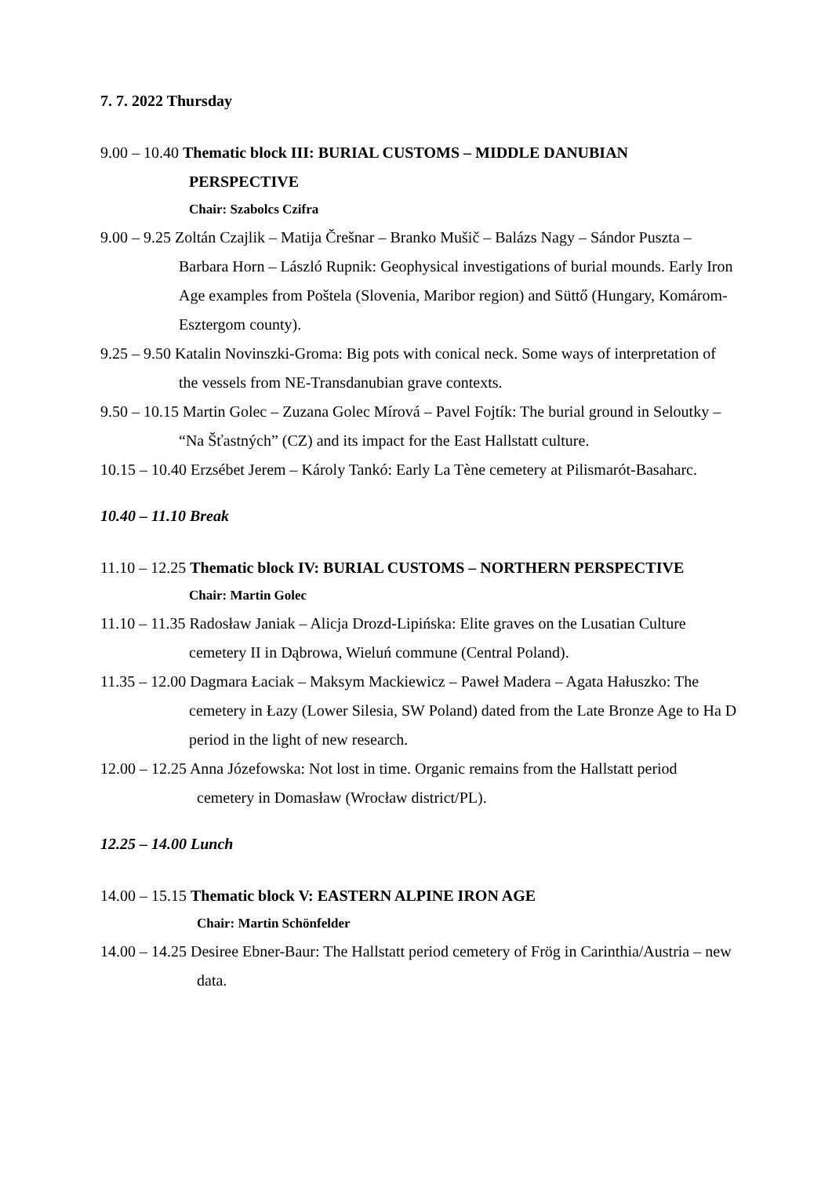7. 7. 2022 Thursday
9.00 – 10.40 Thematic block III: BURIAL CUSTOMS – MIDDLE DANUBIAN
PERSPECTIVE
Chair: Szabolcs Czifra
9.00 – 9.25 Zoltán Czajlik – Matija Črešnar – Branko Mušič – Balázs Nagy – Sándor Puszta – Barbara Horn – László Rupnik: Geophysical investigations of burial mounds. Early Iron Age examples from Poštela (Slovenia, Maribor region) and Süttő (Hungary, Komárom-Esztergom county).
9.25 – 9.50 Katalin Novinszki-Groma: Big pots with conical neck. Some ways of interpretation of the vessels from NE-Transdanubian grave contexts.
9.50 – 10.15 Martin Golec – Zuzana Golec Mírová – Pavel Fojtík: The burial ground in Seloutky – “Na Šťastných” (CZ) and its impact for the East Hallstatt culture.
10.15 – 10.40 Erzsébet Jerem – Károly Tankó: Early La Tène cemetery at Pilismarót-Basaharc.
10.40 – 11.10 Break
11.10 – 12.25 Thematic block IV: BURIAL CUSTOMS – NORTHERN PERSPECTIVE
Chair: Martin Golec
11.10 – 11.35 Radosław Janiak – Alicja Drozd-Lipińska: Elite graves on the Lusatian Culture cemetery II in Dąbrowa, Wieluń commune (Central Poland).
11.35 – 12.00 Dagmara Łaciak – Maksym Mackiewicz – Paweł Madera – Agata Hałuszko: The cemetery in Łazy (Lower Silesia, SW Poland) dated from the Late Bronze Age to Ha D period in the light of new research.
12.00 – 12.25 Anna Józefowska: Not lost in time. Organic remains from the Hallstatt period cemetery in Domasław (Wrocław district/PL).
12.25 – 14.00 Lunch
14.00 – 15.15 Thematic block V: EASTERN ALPINE IRON AGE
Chair: Martin Schönfelder
14.00 – 14.25 Desiree Ebner-Baur: The Hallstatt period cemetery of Frög in Carinthia/Austria – new data.